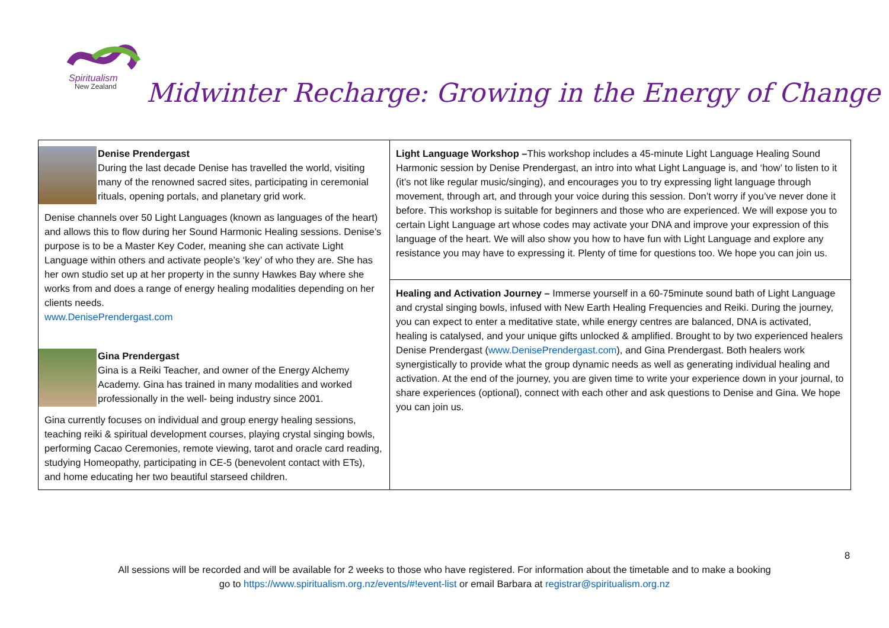Spiritualism
New Zealand
Midwinter Recharge: Growing in the Energy of Change
| Denise Prendergast During the last decade Denise has travelled the world, visiting many of the renowned sacred sites, participating in ceremonial rituals, opening portals, and planetary grid work. Denise channels over 50 Light Languages (known as languages of the heart) and allows this to flow during her Sound Harmonic Healing sessions. Denise’s purpose is to be a Master Key Coder, meaning she can activate Light Language within others and activate people’s ‘key’ of who they are. She has her own studio set up at her property in the sunny Hawkes Bay where she works from and does a range of energy healing modalities depending on her clients needs. www.DenisePrendergast.com Gina Prendergast Gina is a Reiki Teacher, and owner of the Energy Alchemy Academy. Gina has trained in many modalities and worked professionally in the well- being industry since 2001. Gina currently focuses on individual and group energy healing sessions, teaching reiki & spiritual development courses, playing crystal singing bowls, performing Cacao Ceremonies, remote viewing, tarot and oracle card reading, studying Homeopathy, participating in CE-5 (benevolent contact with ETs), and home educating her two beautiful starseed children. | Light Language Workshop – This workshop includes a 45-minute Light Language Healing Sound Harmonic session by Denise Prendergast, an intro into what Light Language is, and ‘how’ to listen to it (it’s not like regular music/singing), and encourages you to try expressing light language through movement, through art, and through your voice during this session. Don’t worry if you’ve never done it before. This workshop is suitable for beginners and those who are experienced. We will expose you to certain Light Language art whose codes may activate your DNA and improve your expression of this language of the heart. We will also show you how to have fun with Light Language and explore any resistance you may have to expressing it. Plenty of time for questions too. We hope you can join us. |
| | Healing and Activation Journey – Immerse yourself in a 60-75minute sound bath of Light Language and crystal singing bowls, infused with New Earth Healing Frequencies and Reiki. During the journey, you can expect to enter a meditative state, while energy centres are balanced, DNA is activated, healing is catalysed, and your unique gifts unlocked & amplified. Brought to by two experienced healers Denise Prendergast ( www.DenisePrendergast.com ), and Gina Prendergast. Both healers work synergistically to provide what the group dynamic needs as well as generating individual healing and activation. At the end of the journey, you are given time to write your experience down in your journal, to share experiences (optional), connect with each other and ask questions to Denise and Gina. We hope you can join us. |
8
All sessions will be recorded and will be available for 2 weeks to those who have registered. For information about the timetable and to make a booking
go to https://www.spiritualism.org.nz/events/#!event-list or email Barbara at registrar@spiritualism.org.nz